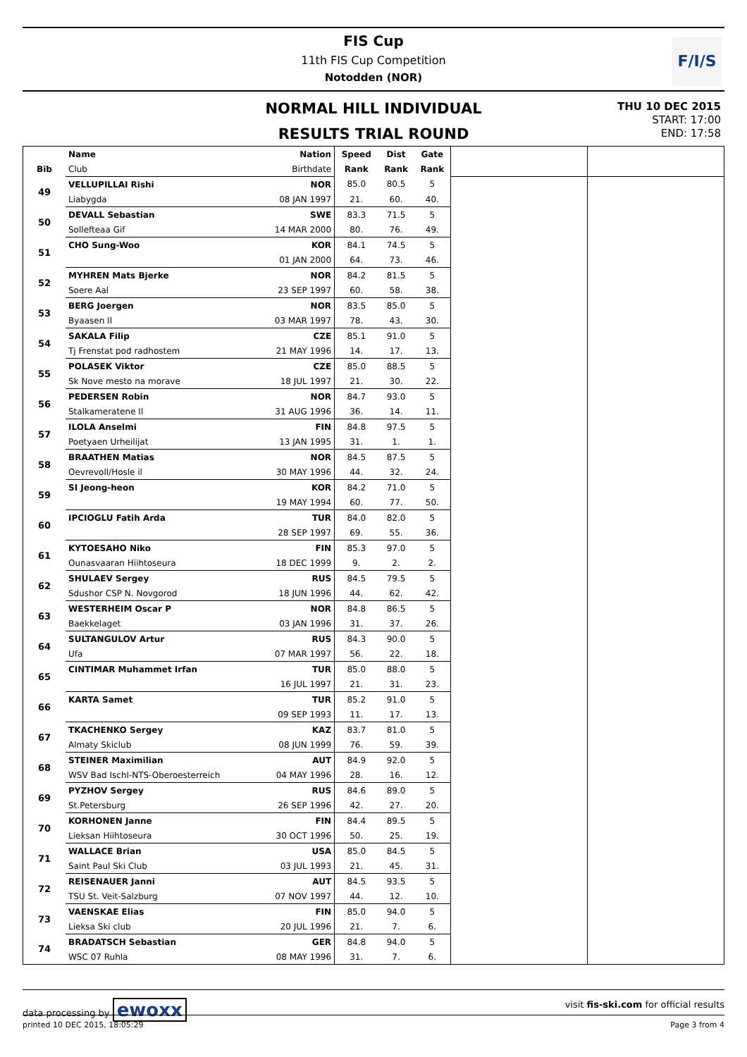FIS Cup
11th FIS Cup Competition
Notodden (NOR)
F/I/S
NORMAL HILL INDIVIDUAL
RESULTS TRIAL ROUND
THU 10 DEC 2015
START: 17:00
END: 17:58
| | Name | Nation | Speed | Dist | Gate | | |
| --- | --- | --- | --- | --- | --- | --- | --- |
| Bib | Club | Birthdate | Rank | Rank | Rank | | |
| 49 | VELLUPILLAI Rishi | NOR | 85.0 | 80.5 | 5 | | |
| | Liabygda | 08 JAN 1997 | 21. | 60. | 40. | | |
| 50 | DEVALL Sebastian | SWE | 83.3 | 71.5 | 5 | | |
| | Sollefteaa Gif | 14 MAR 2000 | 80. | 76. | 49. | | |
| 51 | CHO Sung-Woo | KOR | 84.1 | 74.5 | 5 | | |
| | | 01 JAN 2000 | 64. | 73. | 46. | | |
| 52 | MYHREN Mats Bjerke | NOR | 84.2 | 81.5 | 5 | | |
| | Soere Aal | 23 SEP 1997 | 60. | 58. | 38. | | |
| 53 | BERG Joergen | NOR | 83.5 | 85.0 | 5 | | |
| | Byaasen Il | 03 MAR 1997 | 78. | 43. | 30. | | |
| 54 | SAKALA Filip | CZE | 85.1 | 91.0 | 5 | | |
| | Tj Frenstat pod radhostem | 21 MAY 1996 | 14. | 17. | 13. | | |
| 55 | POLASEK Viktor | CZE | 85.0 | 88.5 | 5 | | |
| | Sk Nove mesto na morave | 18 JUL 1997 | 21. | 30. | 22. | | |
| 56 | PEDERSEN Robin | NOR | 84.7 | 93.0 | 5 | | |
| | Stalkameratene Il | 31 AUG 1996 | 36. | 14. | 11. | | |
| 57 | ILOLA Anselmi | FIN | 84.8 | 97.5 | 5 | | |
| | Poetyaen Urheilijat | 13 JAN 1995 | 31. | 1. | 1. | | |
| 58 | BRAATHEN Matias | NOR | 84.5 | 87.5 | 5 | | |
| | Oevrevoll/Hosle il | 30 MAY 1996 | 44. | 32. | 24. | | |
| 59 | SI Jeong-heon | KOR | 84.2 | 71.0 | 5 | | |
| | | 19 MAY 1994 | 60. | 77. | 50. | | |
| 60 | IPCIOGLU Fatih Arda | TUR | 84.0 | 82.0 | 5 | | |
| | | 28 SEP 1997 | 69. | 55. | 36. | | |
| 61 | KYTOESAHO Niko | FIN | 85.3 | 97.0 | 5 | | |
| | Ounasvaaran Hiihtoseura | 18 DEC 1999 | 9. | 2. | 2. | | |
| 62 | SHULAEV Sergey | RUS | 84.5 | 79.5 | 5 | | |
| | Sdushor CSP N. Novgorod | 18 JUN 1996 | 44. | 62. | 42. | | |
| 63 | WESTERHEIM Oscar P | NOR | 84.8 | 86.5 | 5 | | |
| | Baekkelaget | 03 JAN 1996 | 31. | 37. | 26. | | |
| 64 | SULTANGULOV Artur | RUS | 84.3 | 90.0 | 5 | | |
| | Ufa | 07 MAR 1997 | 56. | 22. | 18. | | |
| 65 | CINTIMAR Muhammet Irfan | TUR | 85.0 | 88.0 | 5 | | |
| | | 16 JUL 1997 | 21. | 31. | 23. | | |
| 66 | KARTA Samet | TUR | 85.2 | 91.0 | 5 | | |
| | | 09 SEP 1993 | 11. | 17. | 13. | | |
| 67 | TKACHENKO Sergey | KAZ | 83.7 | 81.0 | 5 | | |
| | Almaty Skiclub | 08 JUN 1999 | 76. | 59. | 39. | | |
| 68 | STEINER Maximilian | AUT | 84.9 | 92.0 | 5 | | |
| | WSV Bad Ischl-NTS-Oberoesterreich | 04 MAY 1996 | 28. | 16. | 12. | | |
| 69 | PYZHOV Sergey | RUS | 84.6 | 89.0 | 5 | | |
| | St.Petersburg | 26 SEP 1996 | 42. | 27. | 20. | | |
| 70 | KORHONEN Janne | FIN | 84.4 | 89.5 | 5 | | |
| | Lieksan Hiihtoseura | 30 OCT 1996 | 50. | 25. | 19. | | |
| 71 | WALLACE Brian | USA | 85.0 | 84.5 | 5 | | |
| | Saint Paul Ski Club | 03 JUL 1993 | 21. | 45. | 31. | | |
| 72 | REISENAUER Janni | AUT | 84.5 | 93.5 | 5 | | |
| | TSU St. Veit-Salzburg | 07 NOV 1997 | 44. | 12. | 10. | | |
| 73 | VAENSKAE Elias | FIN | 85.0 | 94.0 | 5 | | |
| | Lieksa Ski club | 20 JUL 1996 | 21. | 7. | 6. | | |
| 74 | BRADATSCH Sebastian | GER | 84.8 | 94.0 | 5 | | |
| | WSC 07 Ruhla | 08 MAY 1996 | 31. | 7. | 6. | | |
data processing by ewoxx visit fis-ski.com for official results
printed 10 DEC 2015, 18:05:29 Page 3 from 4